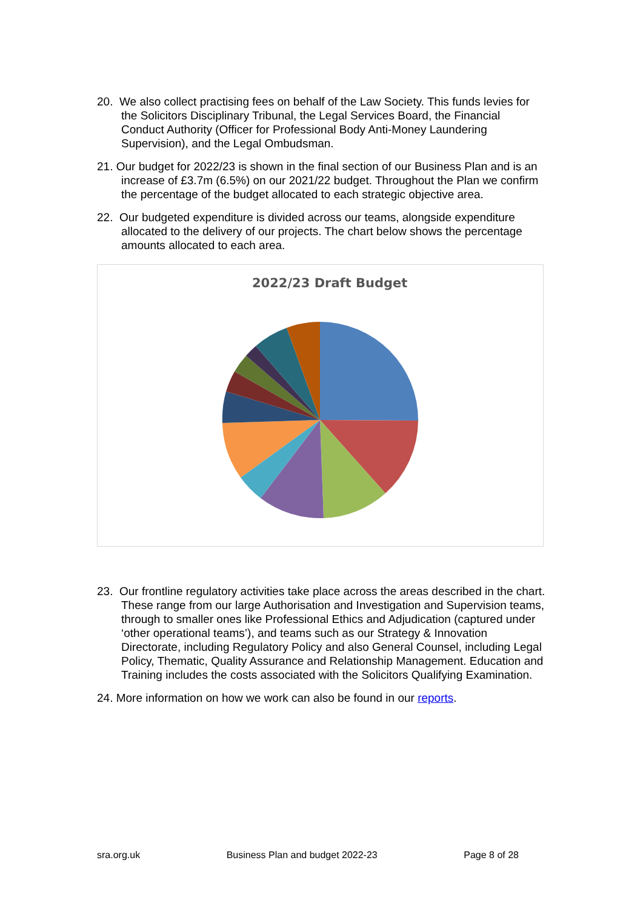20. We also collect practising fees on behalf of the Law Society. This funds levies for the Solicitors Disciplinary Tribunal, the Legal Services Board, the Financial Conduct Authority (Officer for Professional Body Anti-Money Laundering Supervision), and the Legal Ombudsman.
21. Our budget for 2022/23 is shown in the final section of our Business Plan and is an increase of £3.7m (6.5%) on our 2021/22 budget. Throughout the Plan we confirm the percentage of the budget allocated to each strategic objective area.
22. Our budgeted expenditure is divided across our teams, alongside expenditure allocated to the delivery of our projects. The chart below shows the percentage amounts allocated to each area.
2022/23 Draft Budget
23. Our frontline regulatory activities take place across the areas described in the chart. These range from our large Authorisation and Investigation and Supervision teams, through to smaller ones like Professional Ethics and Adjudication (captured under ‘other operational teams’), and teams such as our Strategy & Innovation Directorate, including Regulatory Policy and also General Counsel, including Legal Policy, Thematic, Quality Assurance and Relationship Management. Education and Training includes the costs associated with the Solicitors Qualifying Examination.
24. More information on how we work can also be found in our reports.
sra.org.uk Business Plan and budget 2022-23 Page 8 of 28